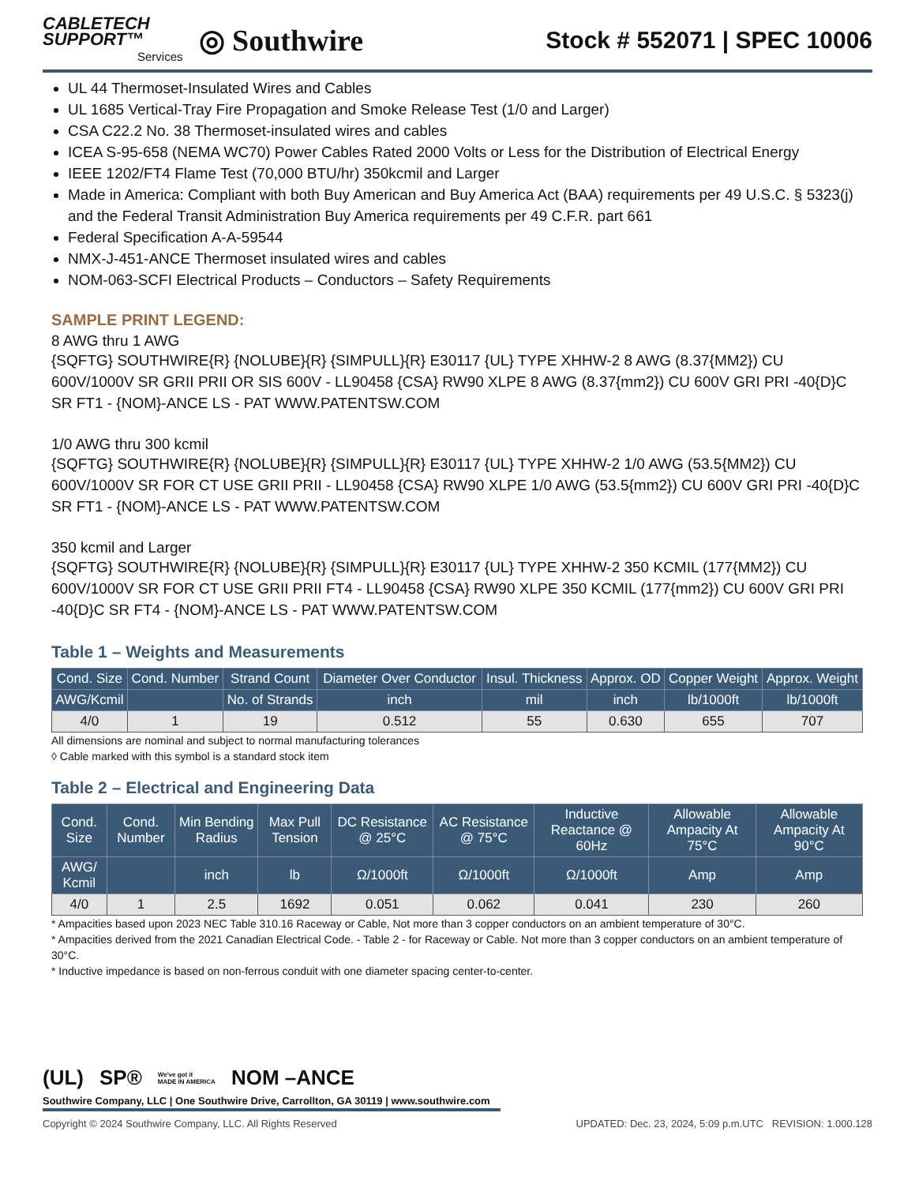CABLETECH
SUPPORT™
Services
◎ Southwire
Stock # 552071 | SPEC 10006
UL 44 Thermoset-Insulated Wires and Cables
UL 1685 Vertical-Tray Fire Propagation and Smoke Release Test (1/0 and Larger)
CSA C22.2 No. 38 Thermoset-insulated wires and cables
ICEA S-95-658 (NEMA WC70) Power Cables Rated 2000 Volts or Less for the Distribution of Electrical Energy
IEEE 1202/FT4 Flame Test (70,000 BTU/hr) 350kcmil and Larger
Made in America: Compliant with both Buy American and Buy America Act (BAA) requirements per 49 U.S.C. § 5323(j) and the Federal Transit Administration Buy America requirements per 49 C.F.R. part 661
Federal Specification A-A-59544
NMX-J-451-ANCE Thermoset insulated wires and cables
NOM-063-SCFI Electrical Products – Conductors – Safety Requirements
SAMPLE PRINT LEGEND:
8 AWG thru 1 AWG
{SQFTG} SOUTHWIRE{R} {NOLUBE}{R} {SIMPULL}{R} E30117 {UL} TYPE XHHW-2 8 AWG (8.37{MM2}) CU 600V/1000V SR GRII PRII OR SIS 600V - LL90458 {CSA} RW90 XLPE 8 AWG (8.37{mm2}) CU 600V GRI PRI -40{D}C SR FT1 - {NOM}-ANCE LS - PAT WWW.PATENTSW.COM
1/0 AWG thru 300 kcmil
{SQFTG} SOUTHWIRE{R} {NOLUBE}{R} {SIMPULL}{R} E30117 {UL} TYPE XHHW-2 1/0 AWG (53.5{MM2}) CU 600V/1000V SR FOR CT USE GRII PRII - LL90458 {CSA} RW90 XLPE 1/0 AWG (53.5{mm2}) CU 600V GRI PRI -40{D}C SR FT1 - {NOM}-ANCE LS - PAT WWW.PATENTSW.COM
350 kcmil and Larger
{SQFTG} SOUTHWIRE{R} {NOLUBE}{R} {SIMPULL}{R} E30117 {UL} TYPE XHHW-2 350 KCMIL (177{MM2}) CU 600V/1000V SR FOR CT USE GRII PRII FT4 - LL90458 {CSA} RW90 XLPE 350 KCMIL (177{mm2}) CU 600V GRI PRI -40{D}C SR FT4 - {NOM}-ANCE LS - PAT WWW.PATENTSW.COM
Table 1 – Weights and Measurements
| Cond. Size | Cond. Number | Strand Count | Diameter Over Conductor | Insul. Thickness | Approx. OD | Copper Weight | Approx. Weight |
| --- | --- | --- | --- | --- | --- | --- | --- |
| AWG/Kcmil | | No. of Strands | inch | mil | inch | lb/1000ft | lb/1000ft |
| 4/0 | 1 | 19 | 0.512 | 55 | 0.630 | 655 | 707 |
All dimensions are nominal and subject to normal manufacturing tolerances
◊ Cable marked with this symbol is a standard stock item
Table 2 – Electrical and Engineering Data
| Cond. Size | Cond. Number | Min Bending Radius | Max Pull Tension | DC Resistance @ 25°C | AC Resistance @ 75°C | Inductive Reactance @ 60Hz | Allowable Ampacity At 75°C | Allowable Ampacity At 90°C |
| --- | --- | --- | --- | --- | --- | --- | --- | --- |
| AWG/ Kcmil | | inch | lb | Ω/1000ft | Ω/1000ft | Ω/1000ft | Amp | Amp |
| 4/0 | 1 | 2.5 | 1692 | 0.051 | 0.062 | 0.041 | 230 | 260 |
* Ampacities based upon 2023 NEC Table 310.16 Raceway or Cable, Not more than 3 copper conductors on an ambient temperature of 30°C.
* Ampacities derived from the 2021 Canadian Electrical Code. - Table 2 - for Raceway or Cable. Not more than 3 copper conductors on an ambient temperature of 30°C.
* Inductive impedance is based on non-ferrous conduit with one diameter spacing center-to-center.
(UL) SP® We've got it
MADE IN AMERICA NOM –ANCE
Southwire Company, LLC | One Southwire Drive, Carrollton, GA 30119 | www.southwire.com
Copyright © 2024 Southwire Company, LLC. All Rights Reserved UPDATED: Dec. 23, 2024, 5:09 p.m.UTC REVISION: 1.000.128